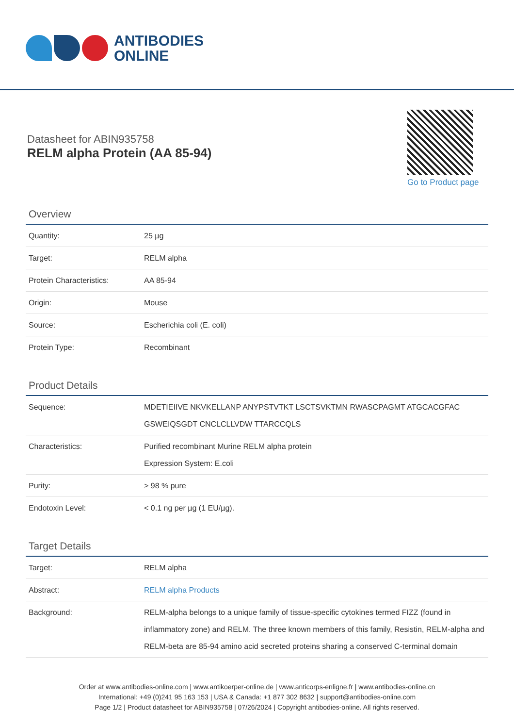ANTIBODIES
ONLINE
Datasheet for ABIN935758
RELM alpha Protein (AA 85-94)
Go to Product page
Overview
| Quantity: | 25 µg |
| Target: | RELM alpha |
| Protein Characteristics: | AA 85-94 |
| Origin: | Mouse |
| Source: | Escherichia coli (E. coli) |
| Protein Type: | Recombinant |
Product Details
| Sequence: | MDETIEIIVE NKVKELLANP ANYPSTVTKT LSCTSVKTMN RWASCPAGMT ATGCACGFAC GSWEIQSGDT CNCLCLLVDW TTARCCQLS |
| Characteristics: | Purified recombinant Murine RELM alpha protein Expression System: E.coli |
| Purity: | > 98 % pure |
| Endotoxin Level: | < 0.1 ng per µg (1 EU/µg). |
Target Details
| Target: | RELM alpha |
| Abstract: | RELM alpha Products |
| Background: | RELM-alpha belongs to a unique family of tissue-specific cytokines termed FIZZ (found in inflammatory zone) and RELM. The three known members of this family, Resistin, RELM-alpha and RELM-beta are 85-94 amino acid secreted proteins sharing a conserved C-terminal domain |
Order at www.antibodies-online.com | www.antikoerper-online.de | www.anticorps-enligne.fr | www.antibodies-online.cn
International: +49 (0)241 95 163 153 | USA & Canada: +1 877 302 8632 | support@antibodies-online.com
Page 1/2 | Product datasheet for ABIN935758 | 07/26/2024 | Copyright antibodies-online. All rights reserved.